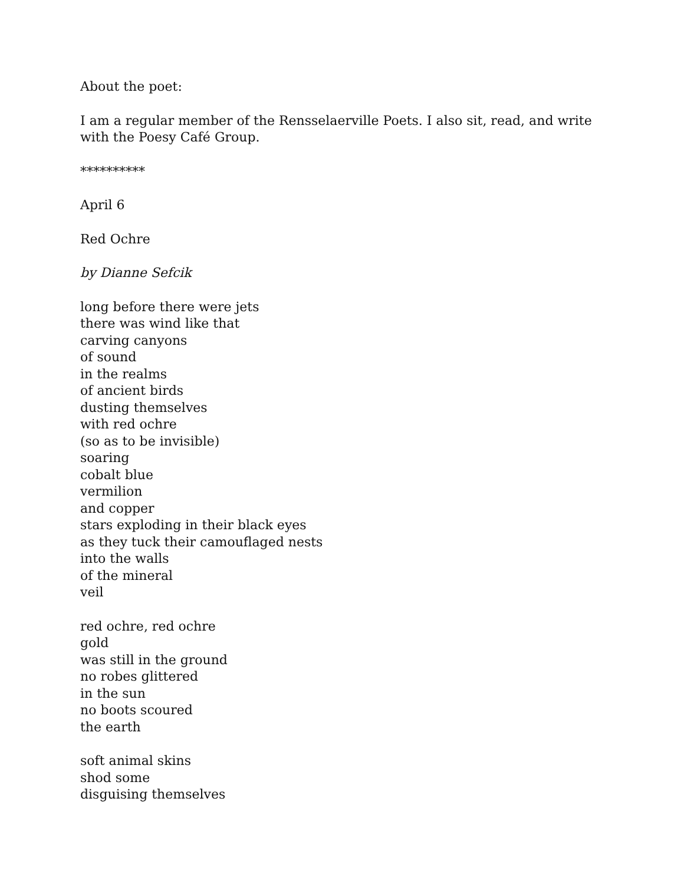About the poet:
I am a regular member of the Rensselaerville Poets. I also sit, read, and write with the Poesy Café Group.
**********
April 6
Red Ochre
by Dianne Sefcik
long before there were jets
there was wind like that
carving canyons
of sound
in the realms
of ancient birds
dusting themselves
with red ochre
(so as to be invisible)
soaring
cobalt blue
vermilion
and copper
stars exploding in their black eyes
as they tuck their camouflaged nests
into the walls
of the mineral
veil
red ochre, red ochre
gold
was still in the ground
no robes glittered
in the sun
no boots scoured
the earth
soft animal skins
shod some
disguising themselves